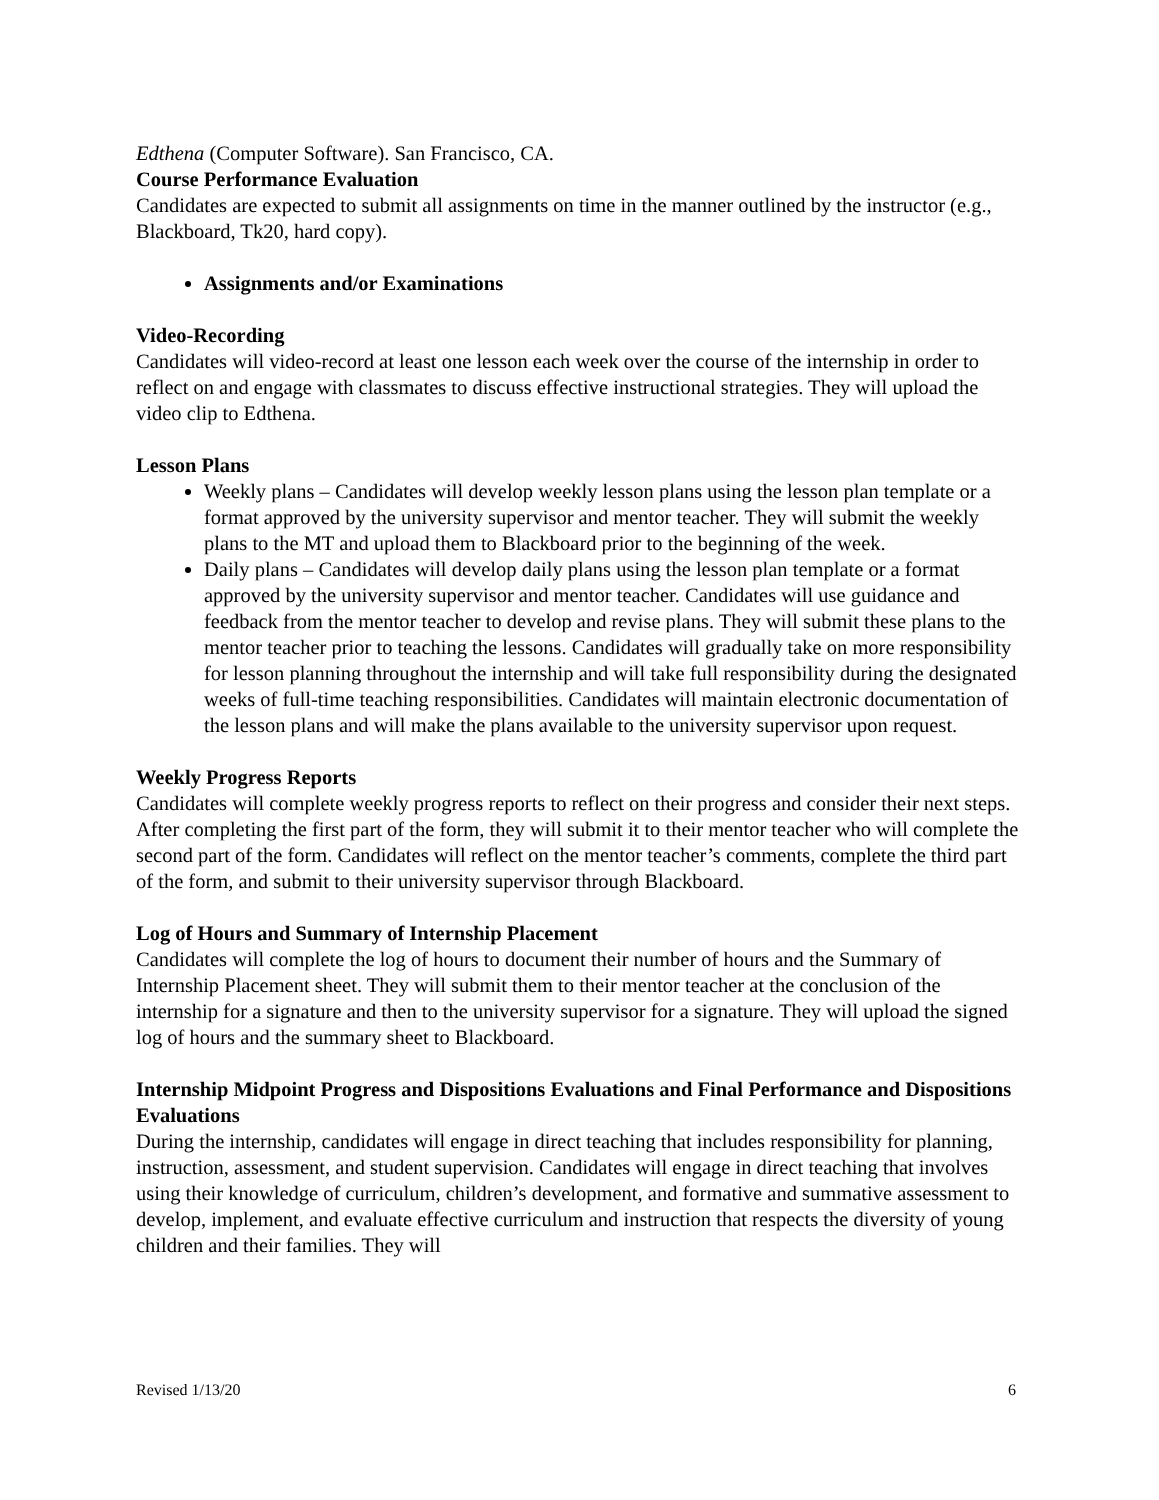Edthena (Computer Software). San Francisco, CA.
Course Performance Evaluation
Candidates are expected to submit all assignments on time in the manner outlined by the instructor (e.g., Blackboard, Tk20, hard copy).
Assignments and/or Examinations
Video-Recording
Candidates will video-record at least one lesson each week over the course of the internship in order to reflect on and engage with classmates to discuss effective instructional strategies. They will upload the video clip to Edthena.
Lesson Plans
Weekly plans – Candidates will develop weekly lesson plans using the lesson plan template or a format approved by the university supervisor and mentor teacher. They will submit the weekly plans to the MT and upload them to Blackboard prior to the beginning of the week.
Daily plans – Candidates will develop daily plans using the lesson plan template or a format approved by the university supervisor and mentor teacher. Candidates will use guidance and feedback from the mentor teacher to develop and revise plans. They will submit these plans to the mentor teacher prior to teaching the lessons. Candidates will gradually take on more responsibility for lesson planning throughout the internship and will take full responsibility during the designated weeks of full-time teaching responsibilities. Candidates will maintain electronic documentation of the lesson plans and will make the plans available to the university supervisor upon request.
Weekly Progress Reports
Candidates will complete weekly progress reports to reflect on their progress and consider their next steps. After completing the first part of the form, they will submit it to their mentor teacher who will complete the second part of the form. Candidates will reflect on the mentor teacher’s comments, complete the third part of the form, and submit to their university supervisor through Blackboard.
Log of Hours and Summary of Internship Placement
Candidates will complete the log of hours to document their number of hours and the Summary of Internship Placement sheet. They will submit them to their mentor teacher at the conclusion of the internship for a signature and then to the university supervisor for a signature. They will upload the signed log of hours and the summary sheet to Blackboard.
Internship Midpoint Progress and Dispositions Evaluations and Final Performance and Dispositions Evaluations
During the internship, candidates will engage in direct teaching that includes responsibility for planning, instruction, assessment, and student supervision. Candidates will engage in direct teaching that involves using their knowledge of curriculum, children’s development, and formative and summative assessment to develop, implement, and evaluate effective curriculum and instruction that respects the diversity of young children and their families. They will
Revised 1/13/20 6